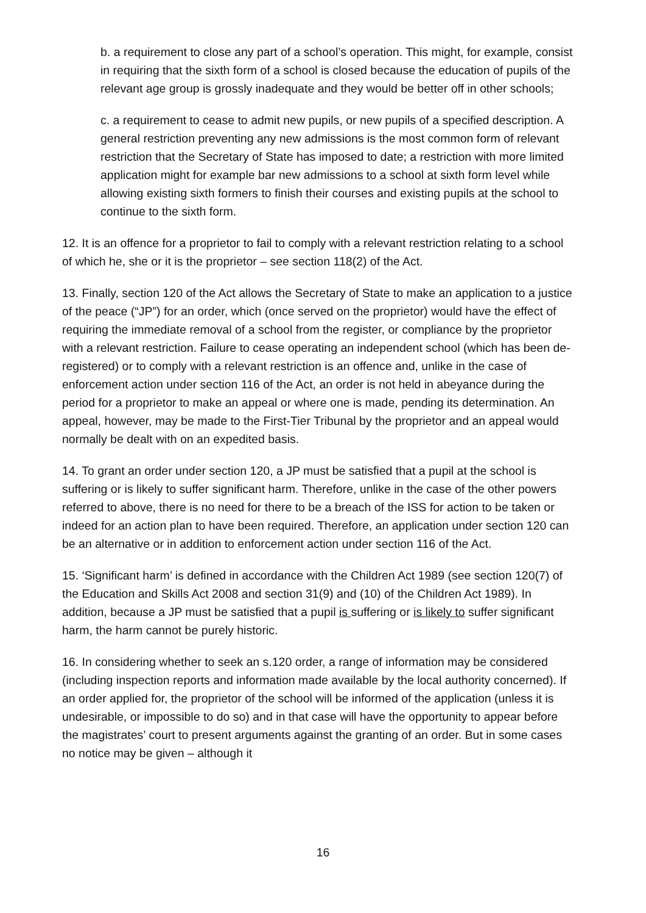b. a requirement to close any part of a school’s operation. This might, for example, consist in requiring that the sixth form of a school is closed because the education of pupils of the relevant age group is grossly inadequate and they would be better off in other schools;
c. a requirement to cease to admit new pupils, or new pupils of a specified description. A general restriction preventing any new admissions is the most common form of relevant restriction that the Secretary of State has imposed to date; a restriction with more limited application might for example bar new admissions to a school at sixth form level while allowing existing sixth formers to finish their courses and existing pupils at the school to continue to the sixth form.
12. It is an offence for a proprietor to fail to comply with a relevant restriction relating to a school of which he, she or it is the proprietor – see section 118(2) of the Act.
13. Finally, section 120 of the Act allows the Secretary of State to make an application to a justice of the peace (“JP”) for an order, which (once served on the proprietor) would have the effect of requiring the immediate removal of a school from the register, or compliance by the proprietor with a relevant restriction. Failure to cease operating an independent school (which has been de-registered) or to comply with a relevant restriction is an offence and, unlike in the case of enforcement action under section 116 of the Act, an order is not held in abeyance during the period for a proprietor to make an appeal or where one is made, pending its determination. An appeal, however, may be made to the First-Tier Tribunal by the proprietor and an appeal would normally be dealt with on an expedited basis.
14. To grant an order under section 120, a JP must be satisfied that a pupil at the school is suffering or is likely to suffer significant harm. Therefore, unlike in the case of the other powers referred to above, there is no need for there to be a breach of the ISS for action to be taken or indeed for an action plan to have been required. Therefore, an application under section 120 can be an alternative or in addition to enforcement action under section 116 of the Act.
15. ‘Significant harm’ is defined in accordance with the Children Act 1989 (see section 120(7) of the Education and Skills Act 2008 and section 31(9) and (10) of the Children Act 1989). In addition, because a JP must be satisfied that a pupil is suffering or is likely to suffer significant harm, the harm cannot be purely historic.
16. In considering whether to seek an s.120 order, a range of information may be considered (including inspection reports and information made available by the local authority concerned). If an order applied for, the proprietor of the school will be informed of the application (unless it is undesirable, or impossible to do so) and in that case will have the opportunity to appear before the magistrates’ court to present arguments against the granting of an order. But in some cases no notice may be given – although it
16